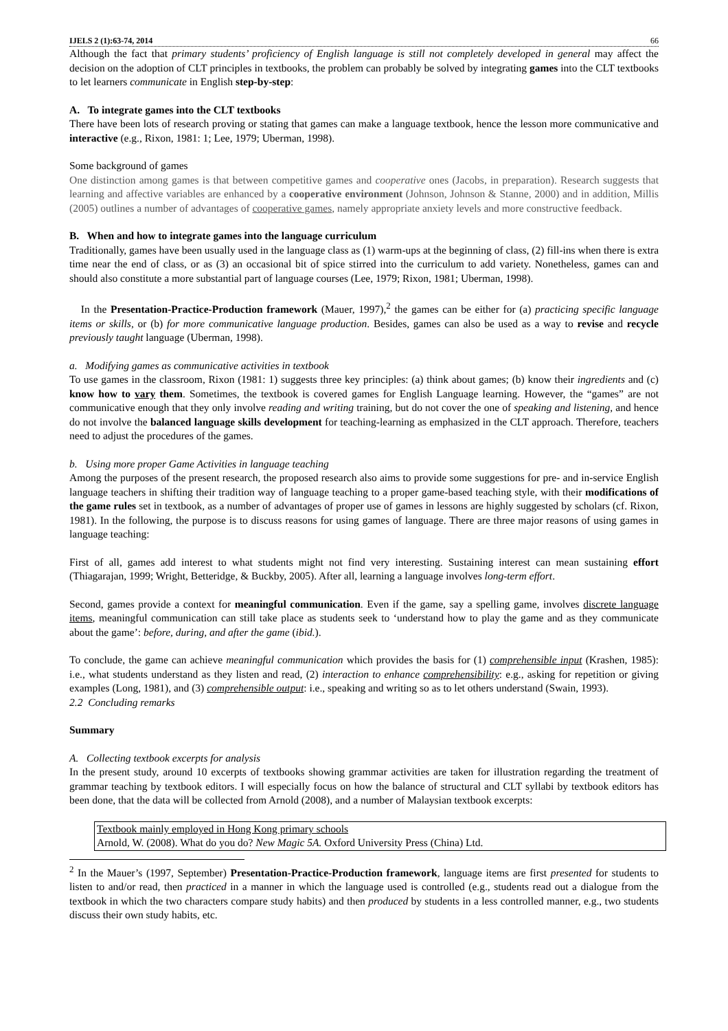IJELS 2 (1):63-74, 2014 66
Although the fact that primary students’ proficiency of English language is still not completely developed in general may affect the decision on the adoption of CLT principles in textbooks, the problem can probably be solved by integrating games into the CLT textbooks to let learners communicate in English step-by-step:
A. To integrate games into the CLT textbooks
There have been lots of research proving or stating that games can make a language textbook, hence the lesson more communicative and interactive (e.g., Rixon, 1981: 1; Lee, 1979; Uberman, 1998).
Some background of games
One distinction among games is that between competitive games and cooperative ones (Jacobs, in preparation). Research suggests that learning and affective variables are enhanced by a cooperative environment (Johnson, Johnson & Stanne, 2000) and in addition, Millis (2005) outlines a number of advantages of cooperative games, namely appropriate anxiety levels and more constructive feedback.
B. When and how to integrate games into the language curriculum
Traditionally, games have been usually used in the language class as (1) warm-ups at the beginning of class, (2) fill-ins when there is extra time near the end of class, or as (3) an occasional bit of spice stirred into the curriculum to add variety. Nonetheless, games can and should also constitute a more substantial part of language courses (Lee, 1979; Rixon, 1981; Uberman, 1998).
In the Presentation-Practice-Production framework (Mauer, 1997),<sup>2</sup> the games can be either for (a) practicing specific language items or skills, or (b) for more communicative language production. Besides, games can also be used as a way to revise and recycle previously taught language (Uberman, 1998).
a. Modifying games as communicative activities in textbook
To use games in the classroom, Rixon (1981: 1) suggests three key principles: (a) think about games; (b) know their ingredients and (c) know how to vary them. Sometimes, the textbook is covered games for English Language learning. However, the “games” are not communicative enough that they only involve reading and writing training, but do not cover the one of speaking and listening, and hence do not involve the balanced language skills development for teaching-learning as emphasized in the CLT approach. Therefore, teachers need to adjust the procedures of the games.
b. Using more proper Game Activities in language teaching
Among the purposes of the present research, the proposed research also aims to provide some suggestions for pre- and in-service English language teachers in shifting their tradition way of language teaching to a proper game-based teaching style, with their modifications of the game rules set in textbook, as a number of advantages of proper use of games in lessons are highly suggested by scholars (cf. Rixon, 1981). In the following, the purpose is to discuss reasons for using games of language. There are three major reasons of using games in language teaching:
First of all, games add interest to what students might not find very interesting. Sustaining interest can mean sustaining effort (Thiagarajan, 1999; Wright, Betteridge, & Buckby, 2005). After all, learning a language involves long-term effort.
Second, games provide a context for meaningful communication. Even if the game, say a spelling game, involves discrete language items, meaningful communication can still take place as students seek to ‘understand how to play the game and as they communicate about the game’: before, during, and after the game (ibid.).
To conclude, the game can achieve meaningful communication which provides the basis for (1) comprehensible input (Krashen, 1985): i.e., what students understand as they listen and read, (2) interaction to enhance comprehensibility: e.g., asking for repetition or giving examples (Long, 1981), and (3) comprehensible output: i.e., speaking and writing so as to let others understand (Swain, 1993).
2.2 Concluding remarks
Summary
A. Collecting textbook excerpts for analysis
In the present study, around 10 excerpts of textbooks showing grammar activities are taken for illustration regarding the treatment of grammar teaching by textbook editors. I will especially focus on how the balance of structural and CLT syllabi by textbook editors has been done, that the data will be collected from Arnold (2008), and a number of Malaysian textbook excerpts:
| Textbook mainly employed in Hong Kong primary schools |
| Arnold, W. (2008). What do you do? New Magic 5A. Oxford University Press (China) Ltd. |
<sup>2</sup> In the Mauer’s (1997, September) Presentation-Practice-Production framework, language items are first presented for students to listen to and/or read, then practiced in a manner in which the language used is controlled (e.g., students read out a dialogue from the textbook in which the two characters compare study habits) and then produced by students in a less controlled manner, e.g., two students discuss their own study habits, etc.